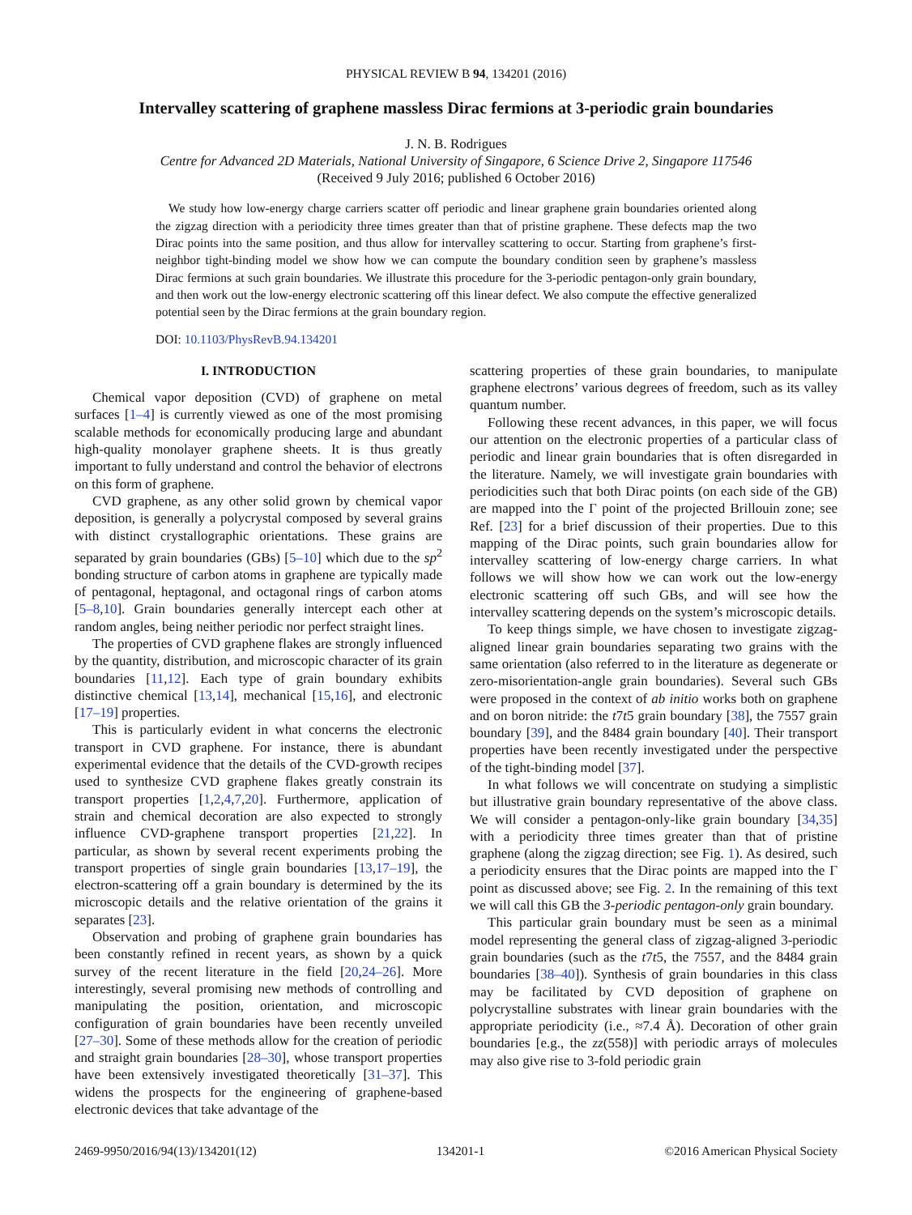PHYSICAL REVIEW B 94, 134201 (2016)
Intervalley scattering of graphene massless Dirac fermions at 3-periodic grain boundaries
J. N. B. Rodrigues
Centre for Advanced 2D Materials, National University of Singapore, 6 Science Drive 2, Singapore 117546
(Received 9 July 2016; published 6 October 2016)
We study how low-energy charge carriers scatter off periodic and linear graphene grain boundaries oriented along the zigzag direction with a periodicity three times greater than that of pristine graphene. These defects map the two Dirac points into the same position, and thus allow for intervalley scattering to occur. Starting from graphene’s first-neighbor tight-binding model we show how we can compute the boundary condition seen by graphene’s massless Dirac fermions at such grain boundaries. We illustrate this procedure for the 3-periodic pentagon-only grain boundary, and then work out the low-energy electronic scattering off this linear defect. We also compute the effective generalized potential seen by the Dirac fermions at the grain boundary region.
DOI: 10.1103/PhysRevB.94.134201
I. INTRODUCTION
Chemical vapor deposition (CVD) of graphene on metal surfaces [1–4] is currently viewed as one of the most promising scalable methods for economically producing large and abundant high-quality monolayer graphene sheets. It is thus greatly important to fully understand and control the behavior of electrons on this form of graphene.
CVD graphene, as any other solid grown by chemical vapor deposition, is generally a polycrystal composed by several grains with distinct crystallographic orientations. These grains are separated by grain boundaries (GBs) [5–10] which due to the sp<sup>2</sup> bonding structure of carbon atoms in graphene are typically made of pentagonal, heptagonal, and octagonal rings of carbon atoms [5–8,10]. Grain boundaries generally intercept each other at random angles, being neither periodic nor perfect straight lines.
The properties of CVD graphene flakes are strongly influenced by the quantity, distribution, and microscopic character of its grain boundaries [11,12]. Each type of grain boundary exhibits distinctive chemical [13,14], mechanical [15,16], and electronic [17–19] properties.
This is particularly evident in what concerns the electronic transport in CVD graphene. For instance, there is abundant experimental evidence that the details of the CVD-growth recipes used to synthesize CVD graphene flakes greatly constrain its transport properties [1,2,4,7,20]. Furthermore, application of strain and chemical decoration are also expected to strongly influence CVD-graphene transport properties [21,22]. In particular, as shown by several recent experiments probing the transport properties of single grain boundaries [13,17–19], the electron-scattering off a grain boundary is determined by the its microscopic details and the relative orientation of the grains it separates [23].
Observation and probing of graphene grain boundaries has been constantly refined in recent years, as shown by a quick survey of the recent literature in the field [20,24–26]. More interestingly, several promising new methods of controlling and manipulating the position, orientation, and microscopic configuration of grain boundaries have been recently unveiled [27–30]. Some of these methods allow for the creation of periodic and straight grain boundaries [28–30], whose transport properties have been extensively investigated theoretically [31–37]. This widens the prospects for the engineering of graphene-based electronic devices that take advantage of the
scattering properties of these grain boundaries, to manipulate graphene electrons’ various degrees of freedom, such as its valley quantum number.
Following these recent advances, in this paper, we will focus our attention on the electronic properties of a particular class of periodic and linear grain boundaries that is often disregarded in the literature. Namely, we will investigate grain boundaries with periodicities such that both Dirac points (on each side of the GB) are mapped into the Γ point of the projected Brillouin zone; see Ref. [23] for a brief discussion of their properties. Due to this mapping of the Dirac points, such grain boundaries allow for intervalley scattering of low-energy charge carriers. In what follows we will show how we can work out the low-energy electronic scattering off such GBs, and will see how the intervalley scattering depends on the system’s microscopic details.
To keep things simple, we have chosen to investigate zigzag-aligned linear grain boundaries separating two grains with the same orientation (also referred to in the literature as degenerate or zero-misorientation-angle grain boundaries). Several such GBs were proposed in the context of ab initio works both on graphene and on boron nitride: the t7t5 grain boundary [38], the 7557 grain boundary [39], and the 8484 grain boundary [40]. Their transport properties have been recently investigated under the perspective of the tight-binding model [37].
In what follows we will concentrate on studying a simplistic but illustrative grain boundary representative of the above class. We will consider a pentagon-only-like grain boundary [34,35] with a periodicity three times greater than that of pristine graphene (along the zigzag direction; see Fig. 1). As desired, such a periodicity ensures that the Dirac points are mapped into the Γ point as discussed above; see Fig. 2. In the remaining of this text we will call this GB the 3-periodic pentagon-only grain boundary.
This particular grain boundary must be seen as a minimal model representing the general class of zigzag-aligned 3-periodic grain boundaries (such as the t7t5, the 7557, and the 8484 grain boundaries [38–40]). Synthesis of grain boundaries in this class may be facilitated by CVD deposition of graphene on polycrystalline substrates with linear grain boundaries with the appropriate periodicity (i.e., ≈7.4 Å). Decoration of other grain boundaries [e.g., the zz(558)] with periodic arrays of molecules may also give rise to 3-fold periodic grain
2469-9950/2016/94(13)/134201(12) 134201-1 ©2016 American Physical Society